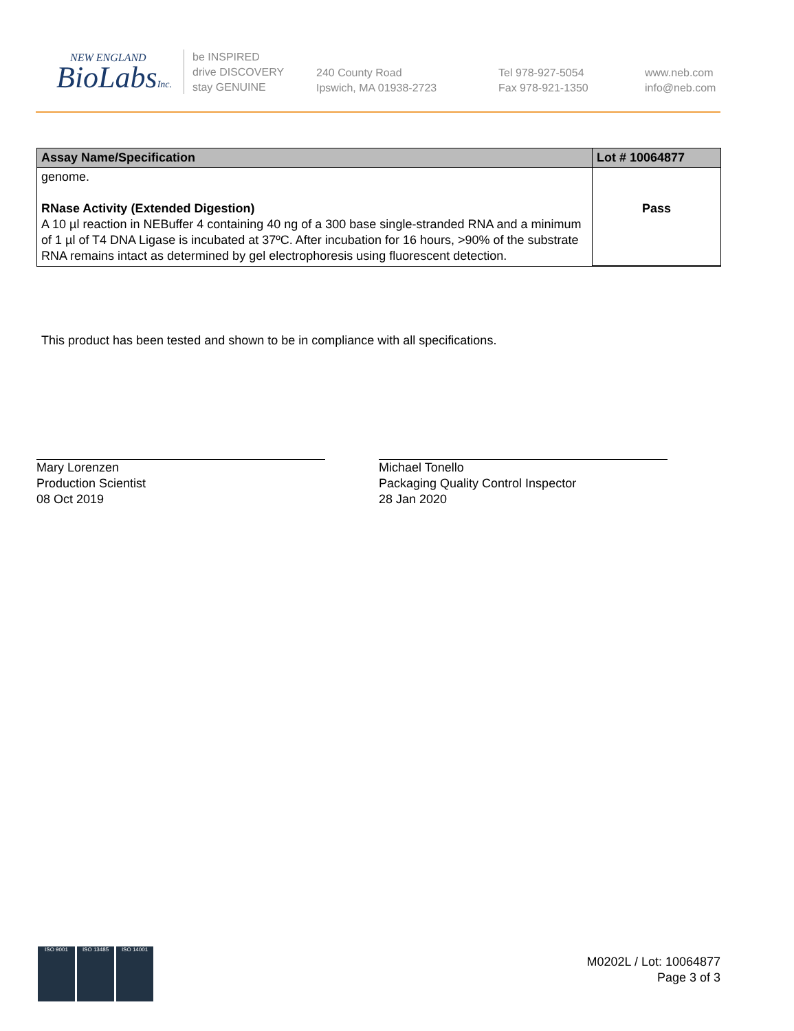NEW ENGLAND
BioLabsInc.
be INSPIRED
drive DISCOVERY
stay GENUINE
240 County Road
Ipswich, MA 01938-2723
Tel 978-927-5054
Fax 978-921-1350
www.neb.com
info@neb.com
| Assay Name/Specification | Lot # 10064877 |
| --- | --- |
| genome. RNase Activity (Extended Digestion) A 10 µl reaction in NEBuffer 4 containing 40 ng of a 300 base single-stranded RNA and a minimum of 1 µl of T4 DNA Ligase is incubated at 37ºC. After incubation for 16 hours, >90% of the substrate RNA remains intact as determined by gel electrophoresis using fluorescent detection. | Pass |
This product has been tested and shown to be in compliance with all specifications.
Mary Lorenzen
Production Scientist
08 Oct 2019
Michael Tonello
Packaging Quality Control Inspector
28 Jan 2020
M0202L / Lot: 10064877
Page 3 of 3
ISO 9001 ISO 13485 ISO 14001